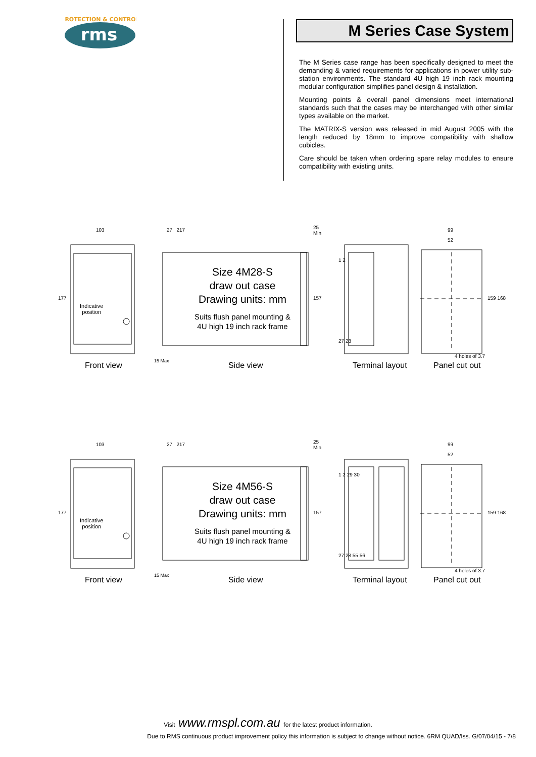PROTECTION & CONTROL
rms
M Series Case System
The M Series case range has been specifically designed to meet the demanding & varied requirements for applications in power utility sub-station environments. The standard 4U high 19 inch rack mounting modular configuration simplifies panel design & installation.
Mounting points & overall panel dimensions meet international standards such that the cases may be interchanged with other similar types available on the market.
The MATRIX-S version was released in mid August 2005 with the length reduced by 18mm to improve compatibility with shallow cubicles.
Care should be taken when ordering spare relay modules to ensure compatibility with existing units.
Size 4M28-S
draw out case
Drawing units: mm
Suits flush panel mounting &
4U high 19 inch rack frame
Indicative
position
103 27 217 25
Min
177 157
1 2
27 28
99
52
159 168
4 holes of 3.7
15 Max
Front view Side view Terminal layout Panel cut out
Size 4M56-S
draw out case
Drawing units: mm
Suits flush panel mounting &
4U high 19 inch rack frame
Indicative
position
103 27 217 25
Min
177 157
1 2 29 30
27 28 55 56
99
52
159 168
4 holes of 3.7
15 Max
Front view Side view Terminal layout Panel cut out
Visit www.rmspl.com.au for the latest product information.
Due to RMS continuous product improvement policy this information is subject to change without notice. 6RM QUAD/Iss. G/07/04/15 - 7/8